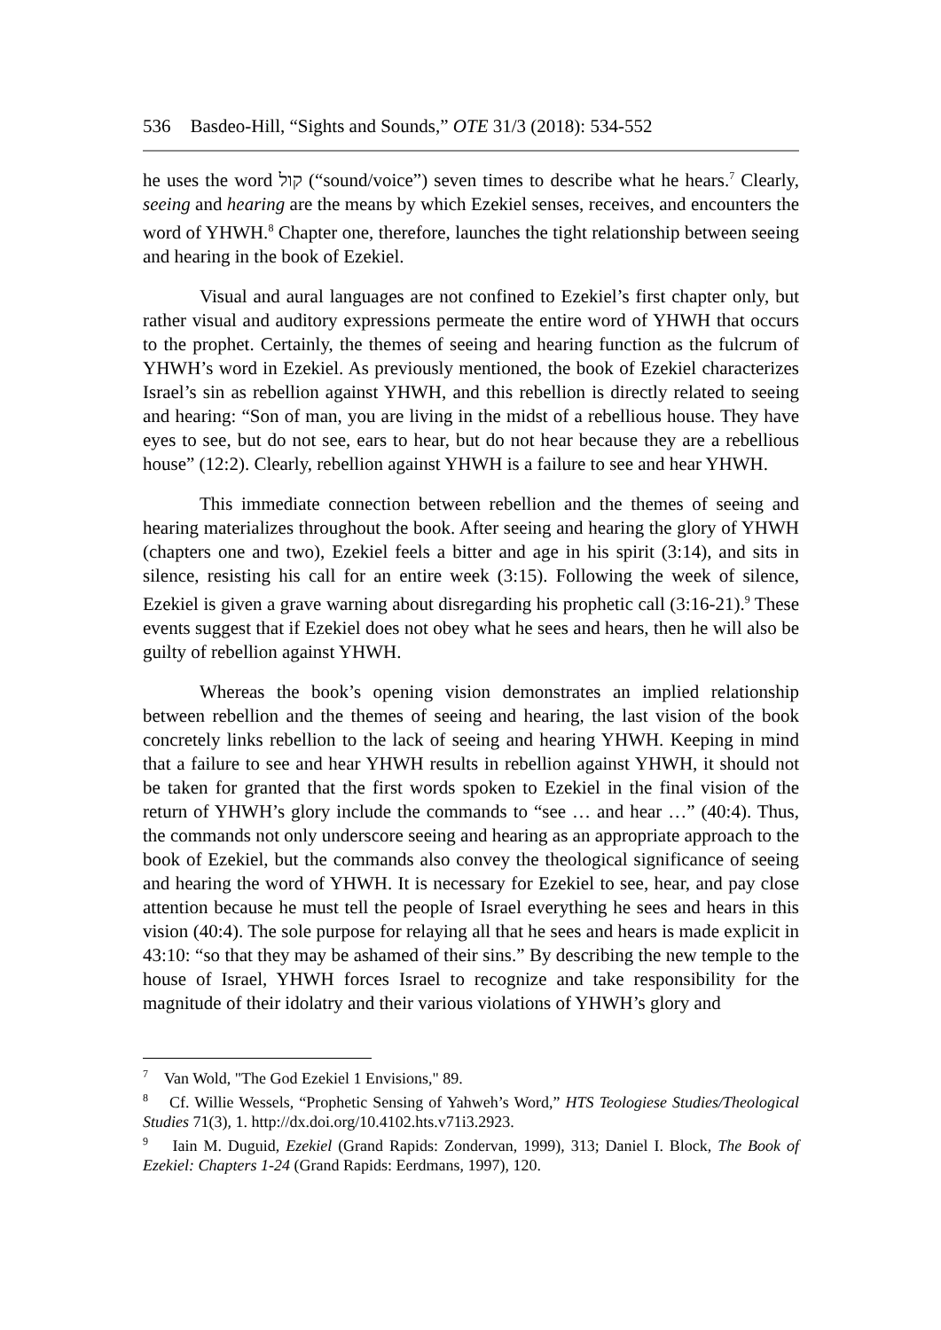536 Basdeo-Hill, “Sights and Sounds,” OTE 31/3 (2018): 534-552
he uses the word קול (“sound/voice”) seven times to describe what he hears.<sup>7</sup> Clearly, seeing and hearing are the means by which Ezekiel senses, receives, and encounters the word of YHWH.<sup>8</sup> Chapter one, therefore, launches the tight relationship between seeing and hearing in the book of Ezekiel.
Visual and aural languages are not confined to Ezekiel’s first chapter only, but rather visual and auditory expressions permeate the entire word of YHWH that occurs to the prophet. Certainly, the themes of seeing and hearing function as the fulcrum of YHWH’s word in Ezekiel. As previously mentioned, the book of Ezekiel characterizes Israel’s sin as rebellion against YHWH, and this rebellion is directly related to seeing and hearing: “Son of man, you are living in the midst of a rebellious house. They have eyes to see, but do not see, ears to hear, but do not hear because they are a rebellious house” (12:2). Clearly, rebellion against YHWH is a failure to see and hear YHWH.
This immediate connection between rebellion and the themes of seeing and hearing materializes throughout the book. After seeing and hearing the glory of YHWH (chapters one and two), Ezekiel feels a bitter and age in his spirit (3:14), and sits in silence, resisting his call for an entire week (3:15). Following the week of silence, Ezekiel is given a grave warning about disregarding his prophetic call (3:16-21).<sup>9</sup> These events suggest that if Ezekiel does not obey what he sees and hears, then he will also be guilty of rebellion against YHWH.
Whereas the book’s opening vision demonstrates an implied relationship between rebellion and the themes of seeing and hearing, the last vision of the book concretely links rebellion to the lack of seeing and hearing YHWH. Keeping in mind that a failure to see and hear YHWH results in rebellion against YHWH, it should not be taken for granted that the first words spoken to Ezekiel in the final vision of the return of YHWH’s glory include the commands to “see … and hear …” (40:4). Thus, the commands not only underscore seeing and hearing as an appropriate approach to the book of Ezekiel, but the commands also convey the theological significance of seeing and hearing the word of YHWH. It is necessary for Ezekiel to see, hear, and pay close attention because he must tell the people of Israel everything he sees and hears in this vision (40:4). The sole purpose for relaying all that he sees and hears is made explicit in 43:10: “so that they may be ashamed of their sins.” By describing the new temple to the house of Israel, YHWH forces Israel to recognize and take responsibility for the magnitude of their idolatry and their various violations of YHWH’s glory and
<sup>7</sup> Van Wold, "The God Ezekiel 1 Envisions," 89.
<sup>8</sup> Cf. Willie Wessels, “Prophetic Sensing of Yahweh’s Word,” HTS Teologiese Studies/Theological Studies 71(3), 1. http://dx.doi.org/10.4102.hts.v71i3.2923.
<sup>9</sup> Iain M. Duguid, Ezekiel (Grand Rapids: Zondervan, 1999), 313; Daniel I. Block, The Book of Ezekiel: Chapters 1-24 (Grand Rapids: Eerdmans, 1997), 120.